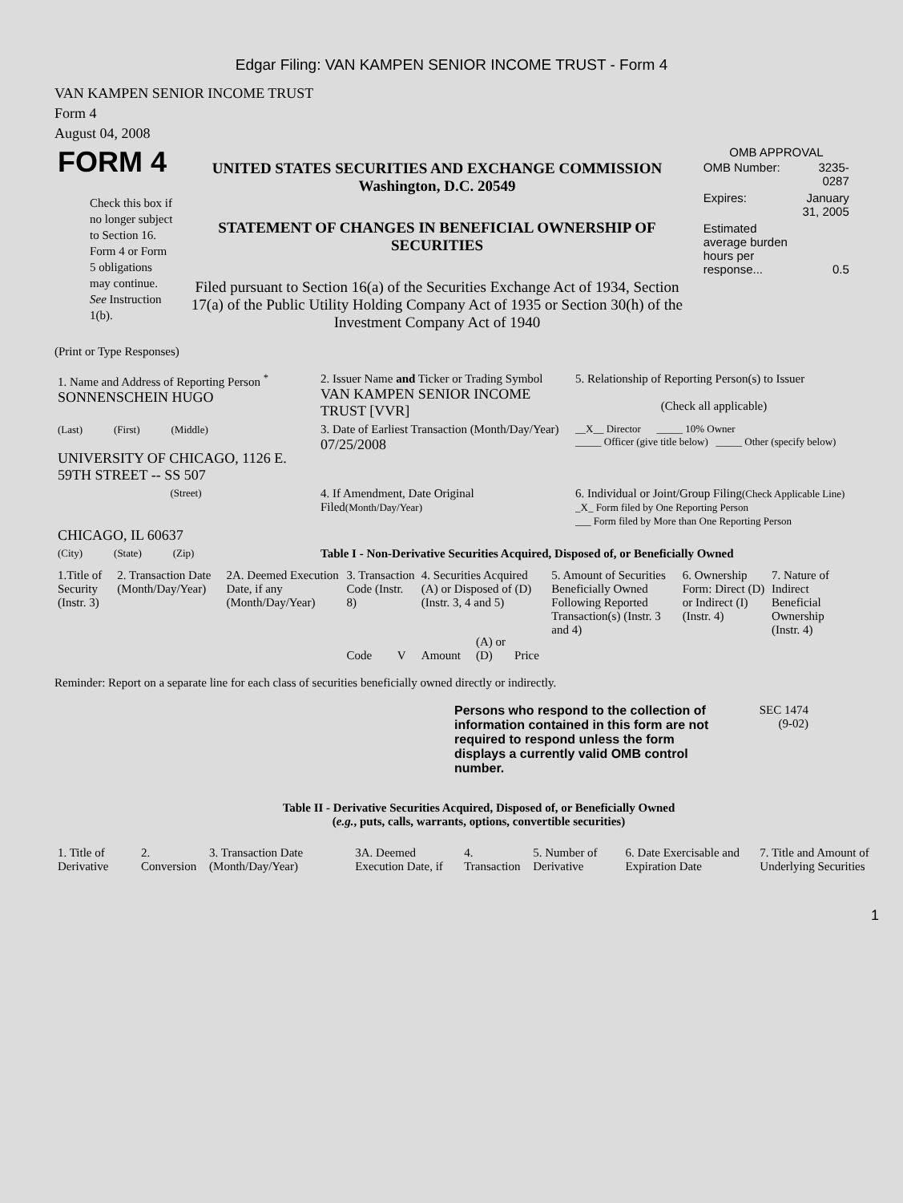Edgar Filing: VAN KAMPEN SENIOR INCOME TRUST - Form 4
VAN KAMPEN SENIOR INCOME TRUST
Form 4
August 04, 2008
| FORM 4 Check this box if no longer subject to Section 16. Form 4 or Form 5 obligations may continue. See Instruction 1(b). | UNITED STATES SECURITIES AND EXCHANGE COMMISSION Washington, D.C. 20549 STATEMENT OF CHANGES IN BENEFICIAL OWNERSHIP OF SECURITIES Filed pursuant to Section 16(a) of the Securities Exchange Act of 1934, Section 17(a) of the Public Utility Holding Company Act of 1935 or Section 30(h) of the Investment Company Act of 1940 | OMB APPROVAL / OMB Number: / 3235-0287 / / Expires: / January 31, 2005 / / Estimated average burden hours per response... / 0.5 / |
(Print or Type Responses)
| 1. Name and Address of Reporting Person <sup>*</sup> SONNENSCHEIN HUGO | 2. Issuer Name and Ticker or Trading Symbol VAN KAMPEN SENIOR INCOME TRUST [VVR] | 5. Relationship of Reporting Person(s) to Issuer (Check all applicable) |
| (Last) (First) (Middle) UNIVERSITY OF CHICAGO, 1126 E. 59TH STREET -- SS 507 | 3. Date of Earliest Transaction (Month/Day/Year) 07/25/2008 | __X__ Director _____ 10% Owner _____ Officer (give title below) _____ Other (specify below) |
| (Street) CHICAGO, IL 60637 | 4. If Amendment, Date Original Filed (Month/Day/Year) | 6. Individual or Joint/Group Filing (Check Applicable Line) _X_ Form filed by One Reporting Person ___ Form filed by More than One Reporting Person |
| (City) (State) (Zip) | Table I - Non-Derivative Securities Acquired, Disposed of, or Beneficially Owned | |
| 1.Title of Security (Instr. 3) | 2. Transaction Date (Month/Day/Year) | 2A. Deemed Execution Date, if any (Month/Day/Year) | 3. Transaction Code (Instr. 8) | | 4. Securities Acquired (A) or Disposed of (D) (Instr. 3, 4 and 5) | | | 5. Amount of Securities Beneficially Owned Following Reported Transaction(s) (Instr. 3 and 4) | 6. Ownership Form: Direct (D) or Indirect (I) (Instr. 4) | 7. Nature of Indirect Beneficial Ownership (Instr. 4) |
| --- | --- | --- | --- | --- | --- | --- | --- | --- | --- | --- |
| | | | Code | V | Amount | (A) or (D) | Price | | | |
Reminder: Report on a separate line for each class of securities beneficially owned directly or indirectly.
| Persons who respond to the collection of information contained in this form are not required to respond unless the form displays a currently valid OMB control number. | SEC 1474 (9-02) |
Table II - Derivative Securities Acquired, Disposed of, or Beneficially Owned
(e.g., puts, calls, warrants, options, convertible securities)
| 1. Title of Derivative | 2. Conversion | 3. Transaction Date (Month/Day/Year) | 3A. Deemed Execution Date, if | 4. Transaction | 5. Number of Derivative | 6. Date Exercisable and Expiration Date | 7. Title and Amount of Underlying Securities |
| --- | --- | --- | --- | --- | --- | --- | --- |
1